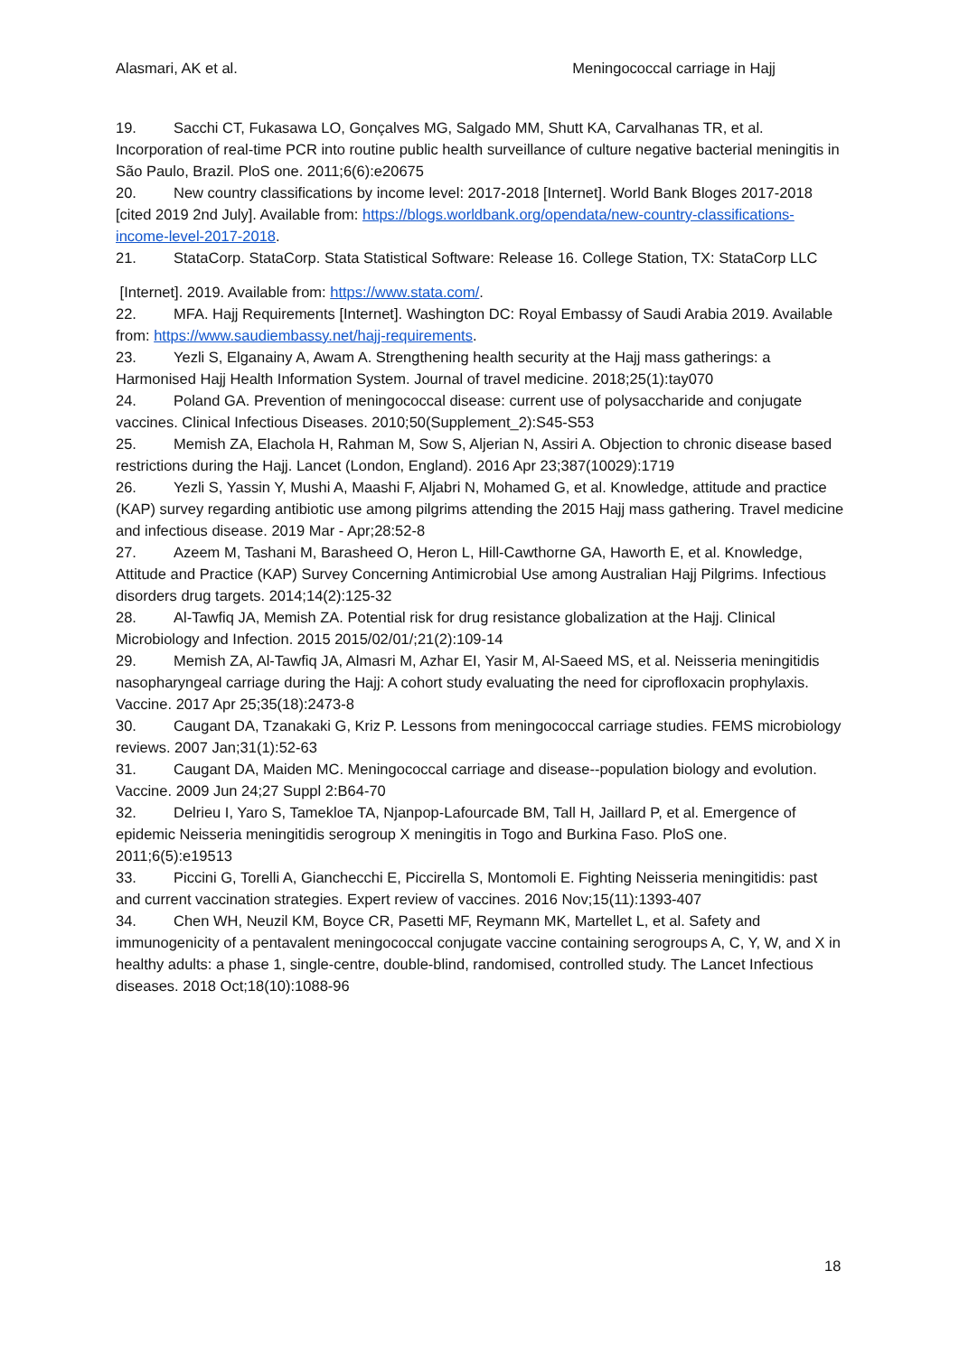Alasmari, AK et al. Meningococcal carriage in Hajj
19. Sacchi CT, Fukasawa LO, Gonçalves MG, Salgado MM, Shutt KA, Carvalhanas TR, et al. Incorporation of real-time PCR into routine public health surveillance of culture negative bacterial meningitis in São Paulo, Brazil. PloS one. 2011;6(6):e20675
20. New country classifications by income level: 2017-2018 [Internet]. World Bank Bloges 2017-2018 [cited 2019 2nd July]. Available from: https://blogs.worldbank.org/opendata/new-country-classifications-income-level-2017-2018.
21. StataCorp. StataCorp. Stata Statistical Software: Release 16. College Station, TX: StataCorp LLC
[Internet]. 2019. Available from: https://www.stata.com/.
22. MFA. Hajj Requirements [Internet]. Washington DC: Royal Embassy of Saudi Arabia 2019. Available from: https://www.saudiembassy.net/hajj-requirements.
23. Yezli S, Elganainy A, Awam A. Strengthening health security at the Hajj mass gatherings: a Harmonised Hajj Health Information System. Journal of travel medicine. 2018;25(1):tay070
24. Poland GA. Prevention of meningococcal disease: current use of polysaccharide and conjugate vaccines. Clinical Infectious Diseases. 2010;50(Supplement_2):S45-S53
25. Memish ZA, Elachola H, Rahman M, Sow S, Aljerian N, Assiri A. Objection to chronic disease based restrictions during the Hajj. Lancet (London, England). 2016 Apr 23;387(10029):1719
26. Yezli S, Yassin Y, Mushi A, Maashi F, Aljabri N, Mohamed G, et al. Knowledge, attitude and practice (KAP) survey regarding antibiotic use among pilgrims attending the 2015 Hajj mass gathering. Travel medicine and infectious disease. 2019 Mar - Apr;28:52-8
27. Azeem M, Tashani M, Barasheed O, Heron L, Hill-Cawthorne GA, Haworth E, et al. Knowledge, Attitude and Practice (KAP) Survey Concerning Antimicrobial Use among Australian Hajj Pilgrims. Infectious disorders drug targets. 2014;14(2):125-32
28. Al-Tawfiq JA, Memish ZA. Potential risk for drug resistance globalization at the Hajj. Clinical Microbiology and Infection. 2015 2015/02/01/;21(2):109-14
29. Memish ZA, Al-Tawfiq JA, Almasri M, Azhar EI, Yasir M, Al-Saeed MS, et al. Neisseria meningitidis nasopharyngeal carriage during the Hajj: A cohort study evaluating the need for ciprofloxacin prophylaxis. Vaccine. 2017 Apr 25;35(18):2473-8
30. Caugant DA, Tzanakaki G, Kriz P. Lessons from meningococcal carriage studies. FEMS microbiology reviews. 2007 Jan;31(1):52-63
31. Caugant DA, Maiden MC. Meningococcal carriage and disease--population biology and evolution. Vaccine. 2009 Jun 24;27 Suppl 2:B64-70
32. Delrieu I, Yaro S, Tamekloe TA, Njanpop-Lafourcade BM, Tall H, Jaillard P, et al. Emergence of epidemic Neisseria meningitidis serogroup X meningitis in Togo and Burkina Faso. PloS one. 2011;6(5):e19513
33. Piccini G, Torelli A, Gianchecchi E, Piccirella S, Montomoli E. Fighting Neisseria meningitidis: past and current vaccination strategies. Expert review of vaccines. 2016 Nov;15(11):1393-407
34. Chen WH, Neuzil KM, Boyce CR, Pasetti MF, Reymann MK, Martellet L, et al. Safety and immunogenicity of a pentavalent meningococcal conjugate vaccine containing serogroups A, C, Y, W, and X in healthy adults: a phase 1, single-centre, double-blind, randomised, controlled study. The Lancet Infectious diseases. 2018 Oct;18(10):1088-96
18